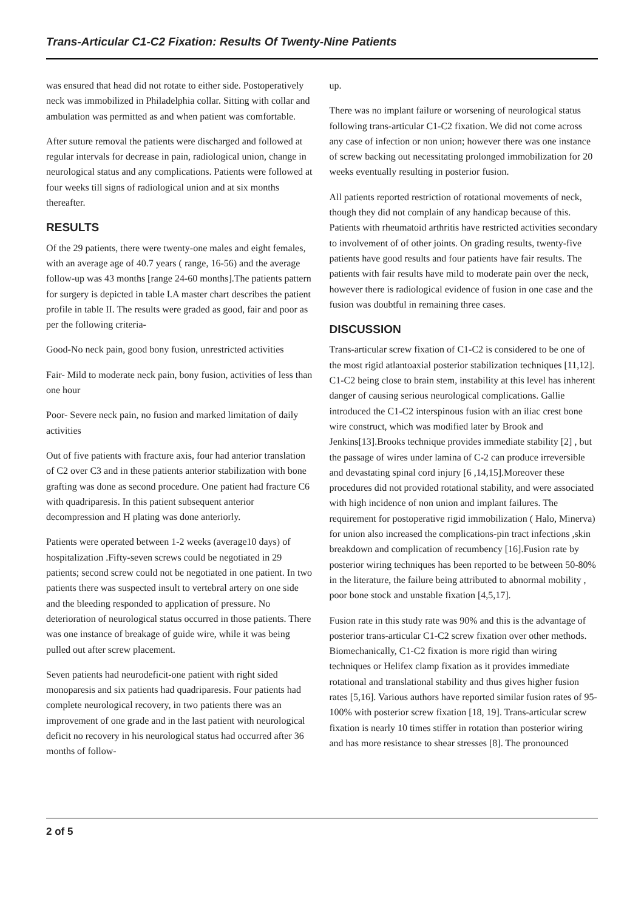Trans-Articular C1-C2 Fixation: Results Of Twenty-Nine Patients
was ensured that head did not rotate to either side. Postoperatively neck was immobilized in Philadelphia collar. Sitting with collar and ambulation was permitted as and when patient was comfortable.
After suture removal the patients were discharged and followed at regular intervals for decrease in pain, radiological union, change in neurological status and any complications. Patients were followed at four weeks till signs of radiological union and at six months thereafter.
RESULTS
Of the 29 patients, there were twenty-one males and eight females, with an average age of 40.7 years ( range, 16-56) and the average follow-up was 43 months [range 24-60 months].The patients pattern for surgery is depicted in table I.A master chart describes the patient profile in table II. The results were graded as good, fair and poor as per the following criteria-
Good-No neck pain, good bony fusion, unrestricted activities
Fair- Mild to moderate neck pain, bony fusion, activities of less than one hour
Poor- Severe neck pain, no fusion and marked limitation of daily activities
Out of five patients with fracture axis, four had anterior translation of C2 over C3 and in these patients anterior stabilization with bone grafting was done as second procedure. One patient had fracture C6 with quadriparesis. In this patient subsequent anterior decompression and H plating was done anteriorly.
Patients were operated between 1-2 weeks (average10 days) of hospitalization .Fifty-seven screws could be negotiated in 29 patients; second screw could not be negotiated in one patient. In two patients there was suspected insult to vertebral artery on one side and the bleeding responded to application of pressure. No deterioration of neurological status occurred in those patients. There was one instance of breakage of guide wire, while it was being pulled out after screw placement.
Seven patients had neurodeficit-one patient with right sided monoparesis and six patients had quadriparesis. Four patients had complete neurological recovery, in two patients there was an improvement of one grade and in the last patient with neurological deficit no recovery in his neurological status had occurred after 36 months of follow-
up.
There was no implant failure or worsening of neurological status following trans-articular C1-C2 fixation. We did not come across any case of infection or non union; however there was one instance of screw backing out necessitating prolonged immobilization for 20 weeks eventually resulting in posterior fusion.
All patients reported restriction of rotational movements of neck, though they did not complain of any handicap because of this. Patients with rheumatoid arthritis have restricted activities secondary to involvement of of other joints. On grading results, twenty-five patients have good results and four patients have fair results. The patients with fair results have mild to moderate pain over the neck, however there is radiological evidence of fusion in one case and the fusion was doubtful in remaining three cases.
DISCUSSION
Trans-articular screw fixation of C1-C2 is considered to be one of the most rigid atlantoaxial posterior stabilization techniques [11,12]. C1-C2 being close to brain stem, instability at this level has inherent danger of causing serious neurological complications. Gallie introduced the C1-C2 interspinous fusion with an iliac crest bone wire construct, which was modified later by Brook and Jenkins[13].Brooks technique provides immediate stability [2] , but the passage of wires under lamina of C-2 can produce irreversible and devastating spinal cord injury [6 ,14,15].Moreover these procedures did not provided rotational stability, and were associated with high incidence of non union and implant failures. The requirement for postoperative rigid immobilization ( Halo, Minerva) for union also increased the complications-pin tract infections ,skin breakdown and complication of recumbency [16].Fusion rate by posterior wiring techniques has been reported to be between 50-80% in the literature, the failure being attributed to abnormal mobility , poor bone stock and unstable fixation [4,5,17].
Fusion rate in this study rate was 90% and this is the advantage of posterior trans-articular C1-C2 screw fixation over other methods. Biomechanically, C1-C2 fixation is more rigid than wiring techniques or Helifex clamp fixation as it provides immediate rotational and translational stability and thus gives higher fusion rates [5,16]. Various authors have reported similar fusion rates of 95-100% with posterior screw fixation [18, 19]. Trans-articular screw fixation is nearly 10 times stiffer in rotation than posterior wiring and has more resistance to shear stresses [8]. The pronounced
2 of 5